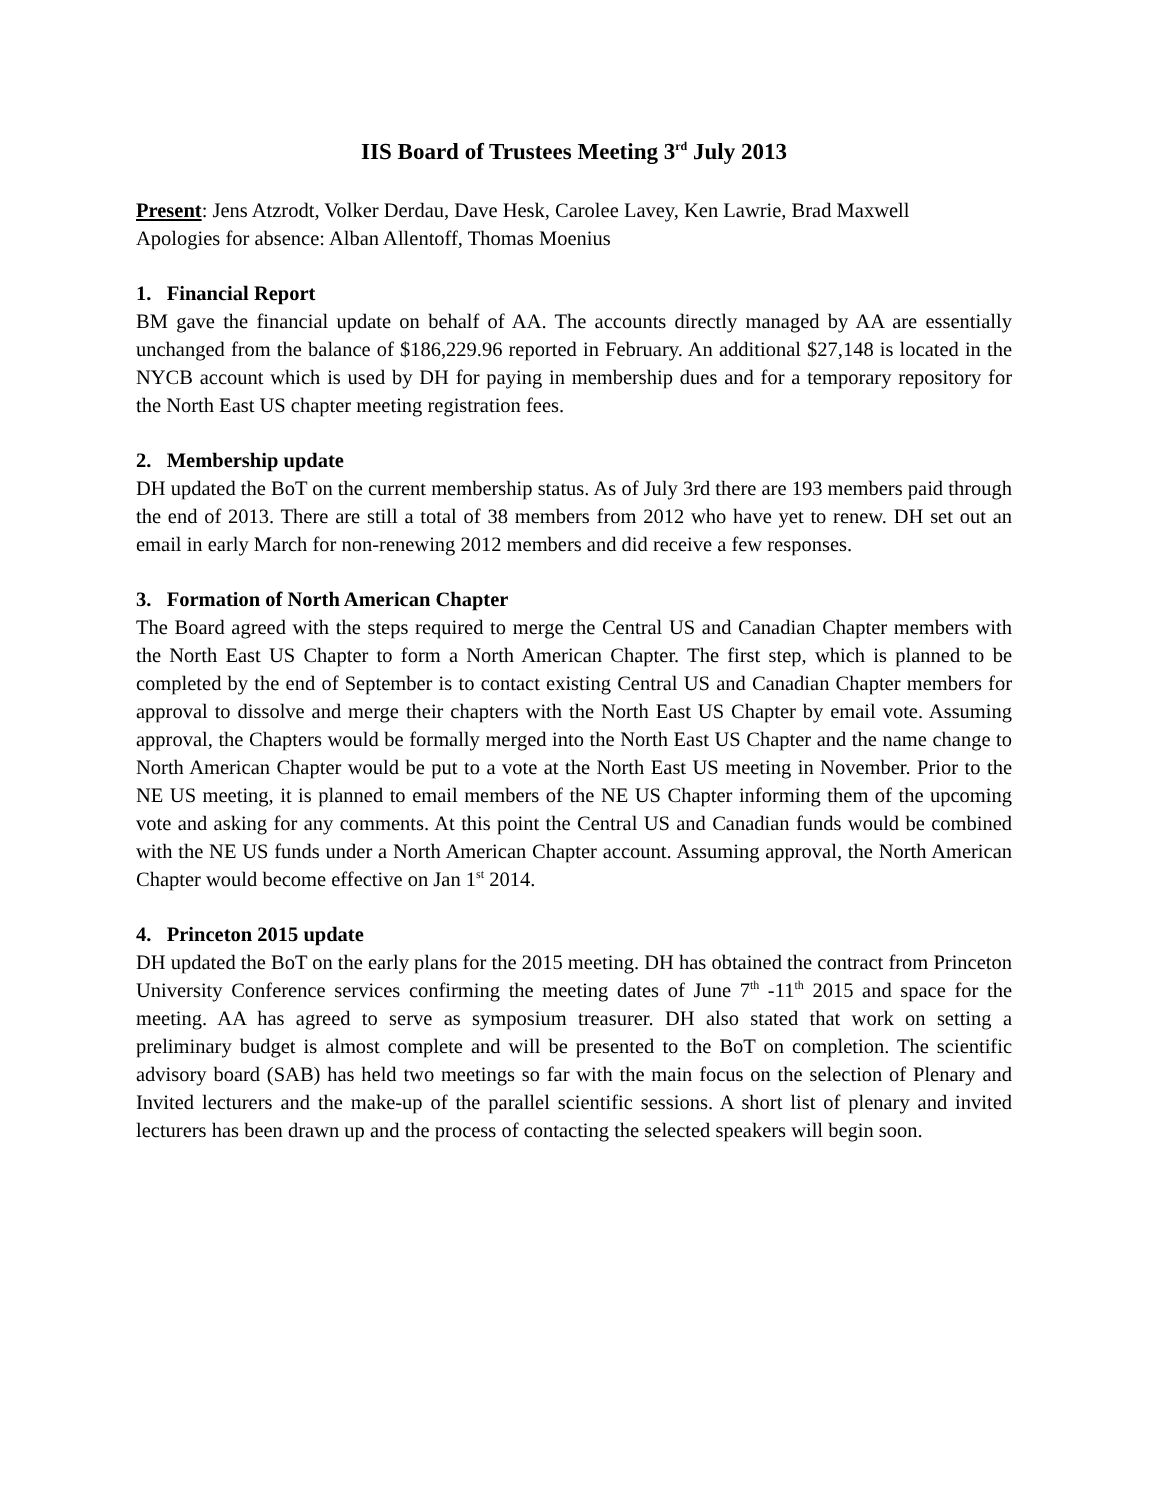IIS Board of Trustees Meeting 3<sup>rd</sup> July 2013
Present: Jens Atzrodt, Volker Derdau, Dave Hesk, Carolee Lavey, Ken Lawrie, Brad Maxwell
Apologies for absence: Alban Allentoff, Thomas Moenius
1. Financial Report
BM gave the financial update on behalf of AA. The accounts directly managed by AA are essentially unchanged from the balance of $186,229.96 reported in February. An additional $27,148 is located in the NYCB account which is used by DH for paying in membership dues and for a temporary repository for the North East US chapter meeting registration fees.
2. Membership update
DH updated the BoT on the current membership status. As of July 3rd there are 193 members paid through the end of 2013. There are still a total of 38 members from 2012 who have yet to renew. DH set out an email in early March for non-renewing 2012 members and did receive a few responses.
3. Formation of North American Chapter
The Board agreed with the steps required to merge the Central US and Canadian Chapter members with the North East US Chapter to form a North American Chapter. The first step, which is planned to be completed by the end of September is to contact existing Central US and Canadian Chapter members for approval to dissolve and merge their chapters with the North East US Chapter by email vote. Assuming approval, the Chapters would be formally merged into the North East US Chapter and the name change to North American Chapter would be put to a vote at the North East US meeting in November. Prior to the NE US meeting, it is planned to email members of the NE US Chapter informing them of the upcoming vote and asking for any comments. At this point the Central US and Canadian funds would be combined with the NE US funds under a North American Chapter account. Assuming approval, the North American Chapter would become effective on Jan 1<sup>st</sup> 2014.
4. Princeton 2015 update
DH updated the BoT on the early plans for the 2015 meeting. DH has obtained the contract from Princeton University Conference services confirming the meeting dates of June 7<sup>th</sup> -11<sup>th</sup> 2015 and space for the meeting. AA has agreed to serve as symposium treasurer. DH also stated that work on setting a preliminary budget is almost complete and will be presented to the BoT on completion. The scientific advisory board (SAB) has held two meetings so far with the main focus on the selection of Plenary and Invited lecturers and the make-up of the parallel scientific sessions. A short list of plenary and invited lecturers has been drawn up and the process of contacting the selected speakers will begin soon.